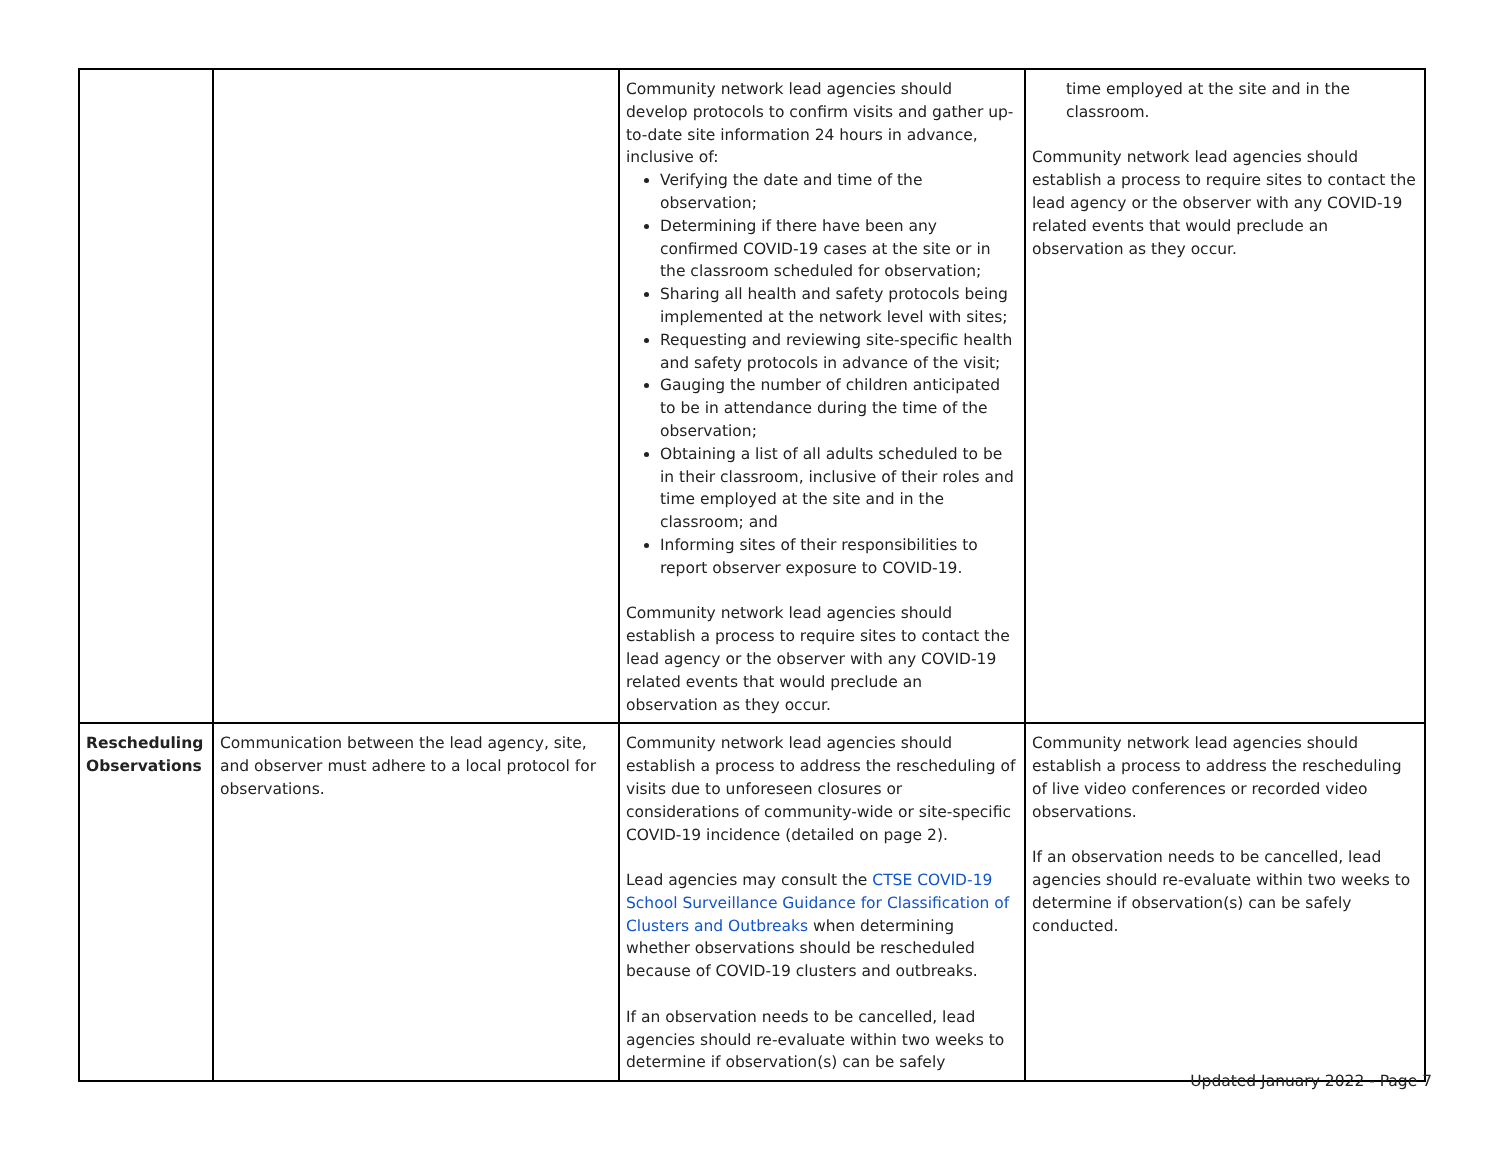| | | Community network lead agencies should develop protocols to confirm visits and gather up-to-date site information 24 hours in advance, inclusive of: Verifying the date and time of the observation; Determining if there have been any confirmed COVID-19 cases at the site or in the classroom scheduled for observation; Sharing all health and safety protocols being implemented at the network level with sites; Requesting and reviewing site-specific health and safety protocols in advance of the visit; Gauging the number of children anticipated to be in attendance during the time of the observation; Obtaining a list of all adults scheduled to be in their classroom, inclusive of their roles and time employed at the site and in the classroom; and Informing sites of their responsibilities to report observer exposure to COVID-19. Community network lead agencies should establish a process to require sites to contact the lead agency or the observer with any COVID-19 related events that would preclude an observation as they occur. | time employed at the site and in the classroom. Community network lead agencies should establish a process to require sites to contact the lead agency or the observer with any COVID-19 related events that would preclude an observation as they occur. |
| Rescheduling Observations | Communication between the lead agency, site, and observer must adhere to a local protocol for observations. | Community network lead agencies should establish a process to address the rescheduling of visits due to unforeseen closures or considerations of community-wide or site-specific COVID-19 incidence (detailed on page 2). Lead agencies may consult the CTSE COVID-19 School Surveillance Guidance for Classification of Clusters and Outbreaks when determining whether observations should be rescheduled because of COVID-19 clusters and outbreaks. If an observation needs to be cancelled, lead agencies should re-evaluate within two weeks to determine if observation(s) can be safely | Community network lead agencies should establish a process to address the rescheduling of live video conferences or recorded video observations. If an observation needs to be cancelled, lead agencies should re-evaluate within two weeks to determine if observation(s) can be safely conducted. |
Updated January 2022 - Page 7